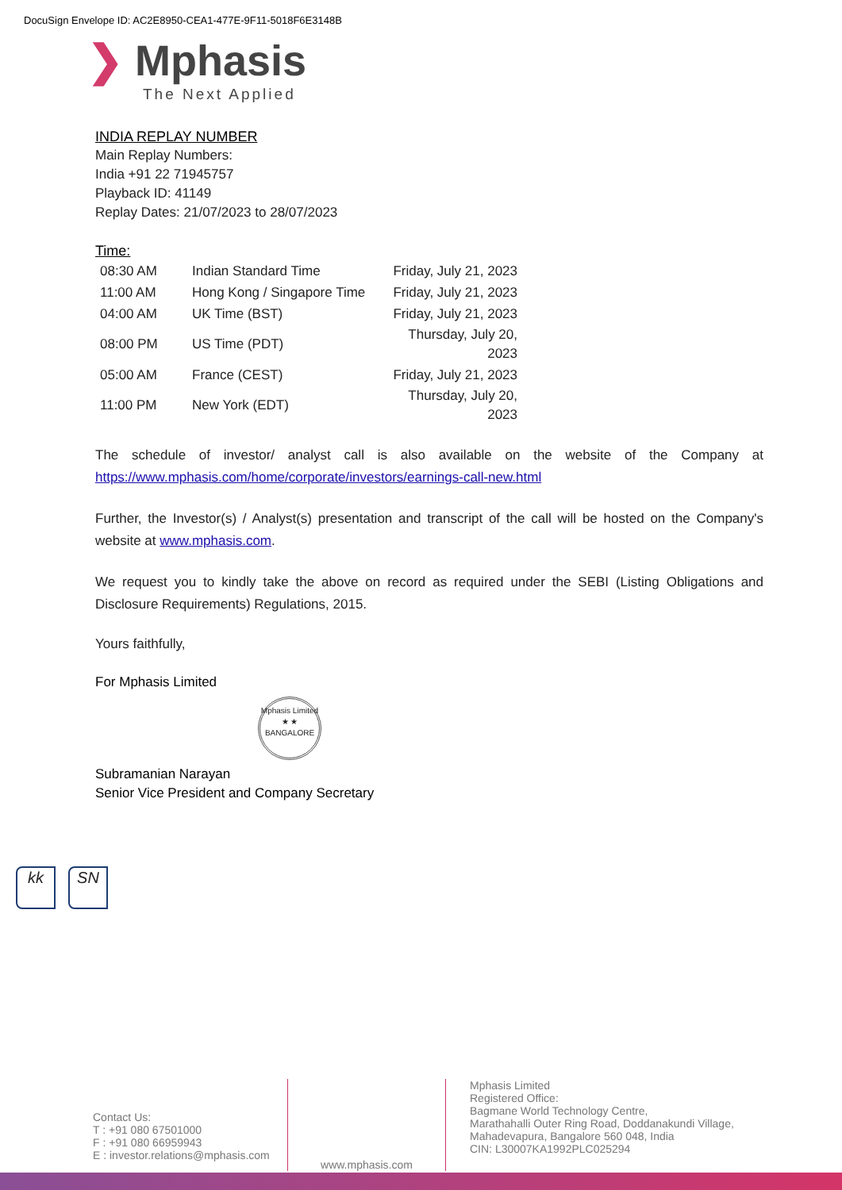DocuSign Envelope ID: AC2E8950-CEA1-477E-9F11-5018F6E3148B
❯ Mphasis
The Next Applied
INDIA REPLAY NUMBER
Main Replay Numbers:
India +91 22 71945757
Playback ID: 41149
Replay Dates: 21/07/2023 to 28/07/2023
Time:
| 08:30 AM | Indian Standard Time | Friday, July 21, 2023 |
| 11:00 AM | Hong Kong / Singapore Time | Friday, July 21, 2023 |
| 04:00 AM | UK Time (BST) | Friday, July 21, 2023 |
| 08:00 PM | US Time (PDT) | Thursday, July 20, 2023 |
| 05:00 AM | France (CEST) | Friday, July 21, 2023 |
| 11:00 PM | New York (EDT) | Thursday, July 20, 2023 |
The schedule of investor/ analyst call is also available on the website of the Company at https://www.mphasis.com/home/corporate/investors/earnings-call-new.html
Further, the Investor(s) / Analyst(s) presentation and transcript of the call will be hosted on the Company's website at www.mphasis.com.
We request you to kindly take the above on record as required under the SEBI (Listing Obligations and Disclosure Requirements) Regulations, 2015.
Yours faithfully,
For Mphasis Limited
Mphasis Limited
★ ★
BANGALORE
Subramanian Narayan
Senior Vice President and Company Secretary
kk SN
Contact Us:
T : +91 080 67501000
F : +91 080 66959943
E : investor.relations@mphasis.com
www.mphasis.com
Mphasis Limited
Registered Office:
Bagmane World Technology Centre,
Marathahalli Outer Ring Road, Doddanakundi Village,
Mahadevapura, Bangalore 560 048, India
CIN: L30007KA1992PLC025294